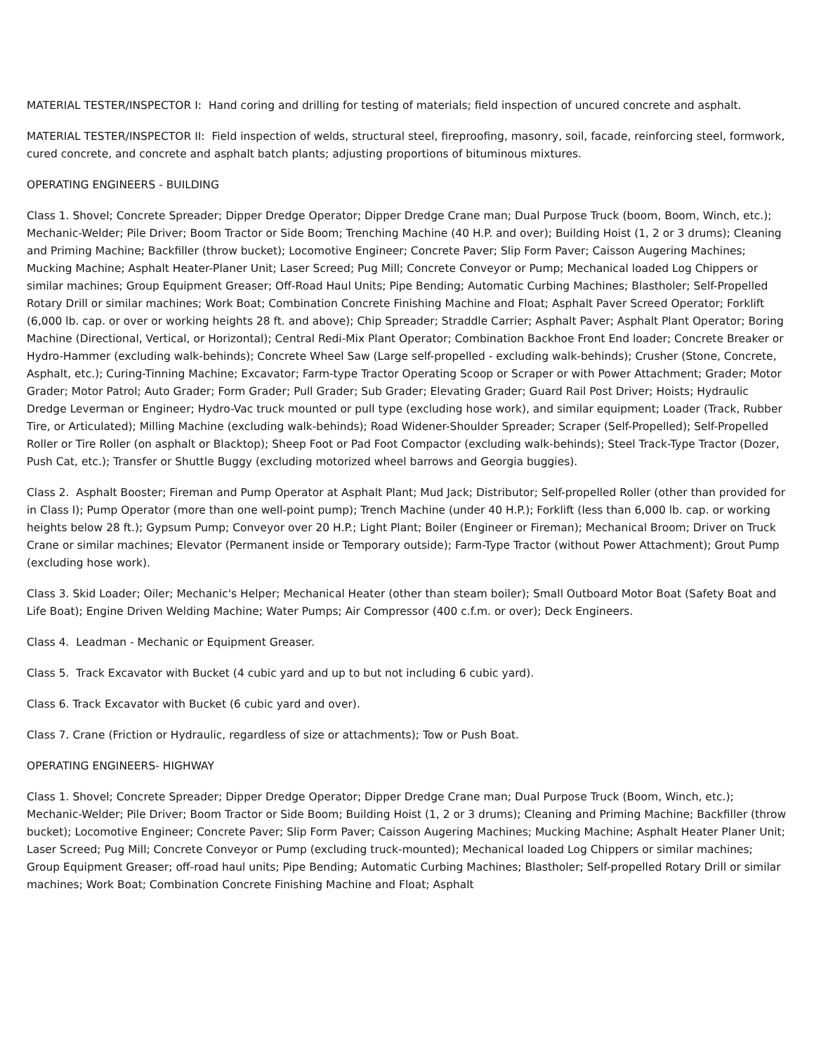MATERIAL TESTER/INSPECTOR I: Hand coring and drilling for testing of materials; field inspection of uncured concrete and asphalt.
MATERIAL TESTER/INSPECTOR II: Field inspection of welds, structural steel, fireproofing, masonry, soil, facade, reinforcing steel, formwork, cured concrete, and concrete and asphalt batch plants; adjusting proportions of bituminous mixtures.
OPERATING ENGINEERS - BUILDING
Class 1. Shovel; Concrete Spreader; Dipper Dredge Operator; Dipper Dredge Crane man; Dual Purpose Truck (boom, Boom, Winch, etc.); Mechanic-Welder; Pile Driver; Boom Tractor or Side Boom; Trenching Machine (40 H.P. and over); Building Hoist (1, 2 or 3 drums); Cleaning and Priming Machine; Backfiller (throw bucket); Locomotive Engineer; Concrete Paver; Slip Form Paver; Caisson Augering Machines; Mucking Machine; Asphalt Heater-Planer Unit; Laser Screed; Pug Mill; Concrete Conveyor or Pump; Mechanical loaded Log Chippers or similar machines; Group Equipment Greaser; Off-Road Haul Units; Pipe Bending; Automatic Curbing Machines; Blastholer; Self-Propelled Rotary Drill or similar machines; Work Boat; Combination Concrete Finishing Machine and Float; Asphalt Paver Screed Operator; Forklift (6,000 lb. cap. or over or working heights 28 ft. and above); Chip Spreader; Straddle Carrier; Asphalt Paver; Asphalt Plant Operator; Boring Machine (Directional, Vertical, or Horizontal); Central Redi-Mix Plant Operator; Combination Backhoe Front End loader; Concrete Breaker or Hydro-Hammer (excluding walk-behinds); Concrete Wheel Saw (Large self-propelled - excluding walk-behinds); Crusher (Stone, Concrete, Asphalt, etc.); Curing-Tinning Machine; Excavator; Farm-type Tractor Operating Scoop or Scraper or with Power Attachment; Grader; Motor Grader; Motor Patrol; Auto Grader; Form Grader; Pull Grader; Sub Grader; Elevating Grader; Guard Rail Post Driver; Hoists; Hydraulic Dredge Leverman or Engineer; Hydro-Vac truck mounted or pull type (excluding hose work), and similar equipment; Loader (Track, Rubber Tire, or Articulated); Milling Machine (excluding walk-behinds); Road Widener-Shoulder Spreader; Scraper (Self-Propelled); Self-Propelled Roller or Tire Roller (on asphalt or Blacktop); Sheep Foot or Pad Foot Compactor (excluding walk-behinds); Steel Track-Type Tractor (Dozer, Push Cat, etc.); Transfer or Shuttle Buggy (excluding motorized wheel barrows and Georgia buggies).
Class 2. Asphalt Booster; Fireman and Pump Operator at Asphalt Plant; Mud Jack; Distributor; Self-propelled Roller (other than provided for in Class I); Pump Operator (more than one well-point pump); Trench Machine (under 40 H.P.); Forklift (less than 6,000 lb. cap. or working heights below 28 ft.); Gypsum Pump; Conveyor over 20 H.P.; Light Plant; Boiler (Engineer or Fireman); Mechanical Broom; Driver on Truck Crane or similar machines; Elevator (Permanent inside or Temporary outside); Farm-Type Tractor (without Power Attachment); Grout Pump (excluding hose work).
Class 3. Skid Loader; Oiler; Mechanic's Helper; Mechanical Heater (other than steam boiler); Small Outboard Motor Boat (Safety Boat and Life Boat); Engine Driven Welding Machine; Water Pumps; Air Compressor (400 c.f.m. or over); Deck Engineers.
Class 4. Leadman - Mechanic or Equipment Greaser.
Class 5. Track Excavator with Bucket (4 cubic yard and up to but not including 6 cubic yard).
Class 6. Track Excavator with Bucket (6 cubic yard and over).
Class 7. Crane (Friction or Hydraulic, regardless of size or attachments); Tow or Push Boat.
OPERATING ENGINEERS- HIGHWAY
Class 1. Shovel; Concrete Spreader; Dipper Dredge Operator; Dipper Dredge Crane man; Dual Purpose Truck (Boom, Winch, etc.); Mechanic-Welder; Pile Driver; Boom Tractor or Side Boom; Building Hoist (1, 2 or 3 drums); Cleaning and Priming Machine; Backfiller (throw bucket); Locomotive Engineer; Concrete Paver; Slip Form Paver; Caisson Augering Machines; Mucking Machine; Asphalt Heater Planer Unit; Laser Screed; Pug Mill; Concrete Conveyor or Pump (excluding truck-mounted); Mechanical loaded Log Chippers or similar machines; Group Equipment Greaser; off-road haul units; Pipe Bending; Automatic Curbing Machines; Blastholer; Self-propelled Rotary Drill or similar machines; Work Boat; Combination Concrete Finishing Machine and Float; Asphalt